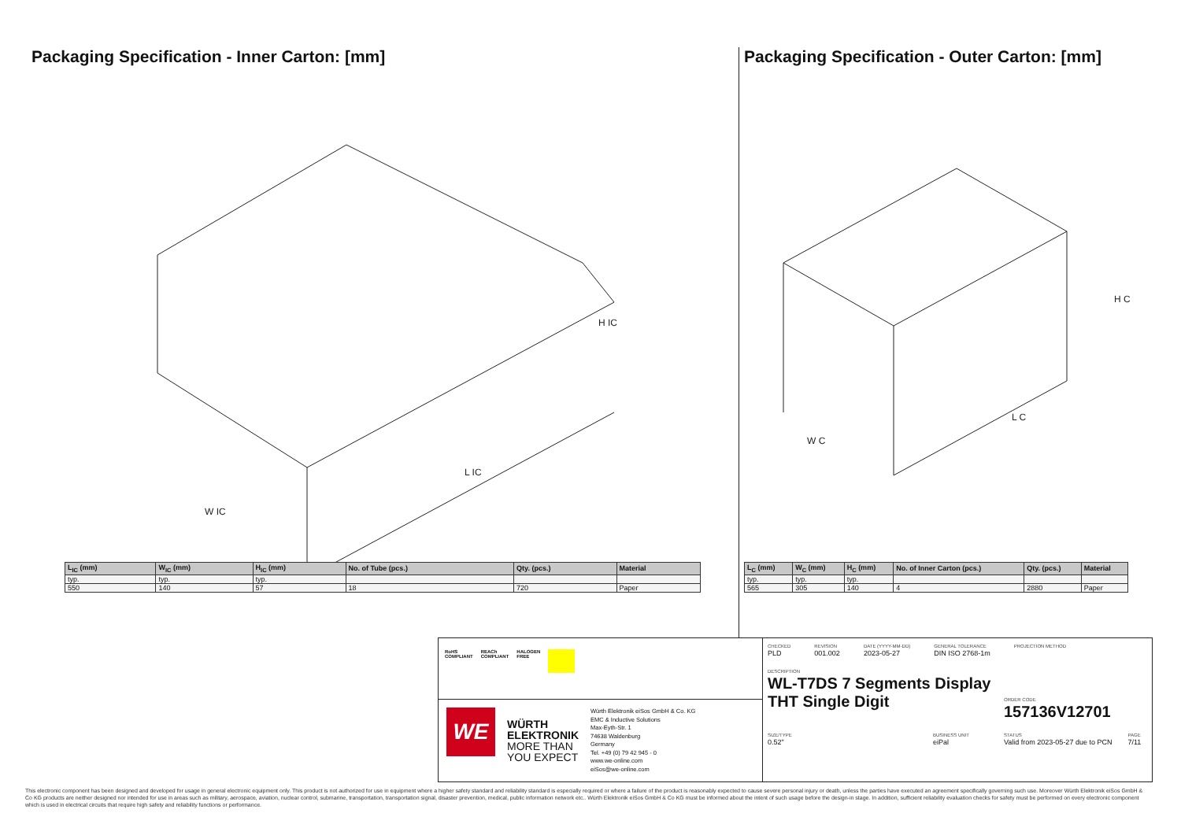Packaging Specification - Inner Carton: [mm]
L IC
W IC
H IC
| L<sub>IC</sub> (mm) | W<sub>IC</sub> (mm) | H<sub>IC</sub> (mm) | No. of Tube (pcs.) | Qty. (pcs.) | Material |
| --- | --- | --- | --- | --- | --- |
| typ. | typ. | typ. | | | |
| 550 | 140 | 57 | 18 | 720 | Paper |
Packaging Specification - Outer Carton: [mm]
L C
W C
H C
| L<sub>C</sub> (mm) | W<sub>C</sub> (mm) | H<sub>C</sub> (mm) | No. of Inner Carton (pcs.) | Qty. (pcs.) | Material |
| --- | --- | --- | --- | --- | --- |
| typ. | typ. | typ. | | | |
| 565 | 305 | 140 | 4 | 2880 | Paper |
RoHS
COMPLIANT
REACh
COMPLIANT
HALOGEN
FREE
WE
WÜRTH
ELEKTRONIK
MORE THAN
YOU EXPECT
Würth Elektronik eiSos GmbH & Co. KG
EMC & Inductive Solutions
Max-Eyth-Str. 1
74638 Waldenburg
Germany
Tel. +49 (0) 79 42 945 - 0
www.we-online.com
eiSos@we-online.com
CHECKED
PLD
REVISION
001.002
DATE (YYYY-MM-DD)
2023-05-27
GENERAL TOLERANCE
DIN ISO 2768-1m
PROJECTION METHOD
DESCRIPTION
WL-T7DS 7 Segments Display THT Single Digit
ORDER CODE
157136V12701
SIZE/TYPE
0.52"
BUSINESS UNIT
eiPal
STATUS
Valid from 2023-05-27 due to PCN
PAGE
7/11
This electronic component has been designed and developed for usage in general electronic equipment only. This product is not authorized for use in equipment where a higher safety standard and reliability standard is especially required or where a failure of the product is reasonably expected to cause severe personal injury or death, unless the parties have executed an agreement specifically governing such use. Moreover Würth Elektronik eiSos GmbH & Co KG products are neither designed nor intended for use in areas such as military, aerospace, aviation, nuclear control, submarine, transportation, transportation signal, disaster prevention, medical, public information network etc.. Würth Elektronik eiSos GmbH & Co KG must be informed about the intent of such usage before the design-in stage. In addition, sufficient reliability evaluation checks for safety must be performed on every electronic component which is used in electrical circuits that require high safety and reliability functions or performance.